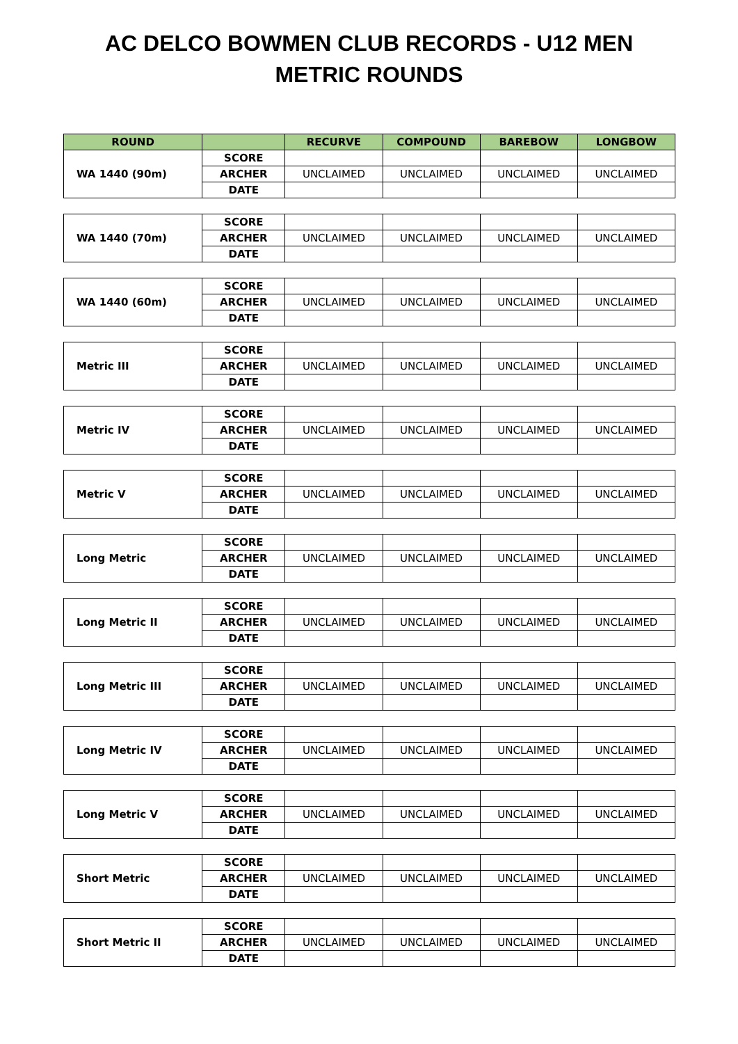AC DELCO BOWMEN CLUB RECORDS - U12 MEN
METRIC ROUNDS
| ROUND | | RECURVE | COMPOUND | BAREBOW | LONGBOW |
| --- | --- | --- | --- | --- | --- |
| WA 1440 (90m) | SCORE | | | | |
| | ARCHER | UNCLAIMED | UNCLAIMED | UNCLAIMED | UNCLAIMED |
| | DATE | | | | |
| WA 1440 (70m) | SCORE | | | | |
| | ARCHER | UNCLAIMED | UNCLAIMED | UNCLAIMED | UNCLAIMED |
| | DATE | | | | |
| WA 1440 (60m) | SCORE | | | | |
| | ARCHER | UNCLAIMED | UNCLAIMED | UNCLAIMED | UNCLAIMED |
| | DATE | | | | |
| Metric III | SCORE | | | | |
| | ARCHER | UNCLAIMED | UNCLAIMED | UNCLAIMED | UNCLAIMED |
| | DATE | | | | |
| Metric IV | SCORE | | | | |
| | ARCHER | UNCLAIMED | UNCLAIMED | UNCLAIMED | UNCLAIMED |
| | DATE | | | | |
| Metric V | SCORE | | | | |
| | ARCHER | UNCLAIMED | UNCLAIMED | UNCLAIMED | UNCLAIMED |
| | DATE | | | | |
| Long Metric | SCORE | | | | |
| | ARCHER | UNCLAIMED | UNCLAIMED | UNCLAIMED | UNCLAIMED |
| | DATE | | | | |
| Long Metric II | SCORE | | | | |
| | ARCHER | UNCLAIMED | UNCLAIMED | UNCLAIMED | UNCLAIMED |
| | DATE | | | | |
| Long Metric III | SCORE | | | | |
| | ARCHER | UNCLAIMED | UNCLAIMED | UNCLAIMED | UNCLAIMED |
| | DATE | | | | |
| Long Metric IV | SCORE | | | | |
| | ARCHER | UNCLAIMED | UNCLAIMED | UNCLAIMED | UNCLAIMED |
| | DATE | | | | |
| Long Metric V | SCORE | | | | |
| | ARCHER | UNCLAIMED | UNCLAIMED | UNCLAIMED | UNCLAIMED |
| | DATE | | | | |
| Short Metric | SCORE | | | | |
| | ARCHER | UNCLAIMED | UNCLAIMED | UNCLAIMED | UNCLAIMED |
| | DATE | | | | |
| Short Metric II | SCORE | | | | |
| | ARCHER | UNCLAIMED | UNCLAIMED | UNCLAIMED | UNCLAIMED |
| | DATE | | | | |